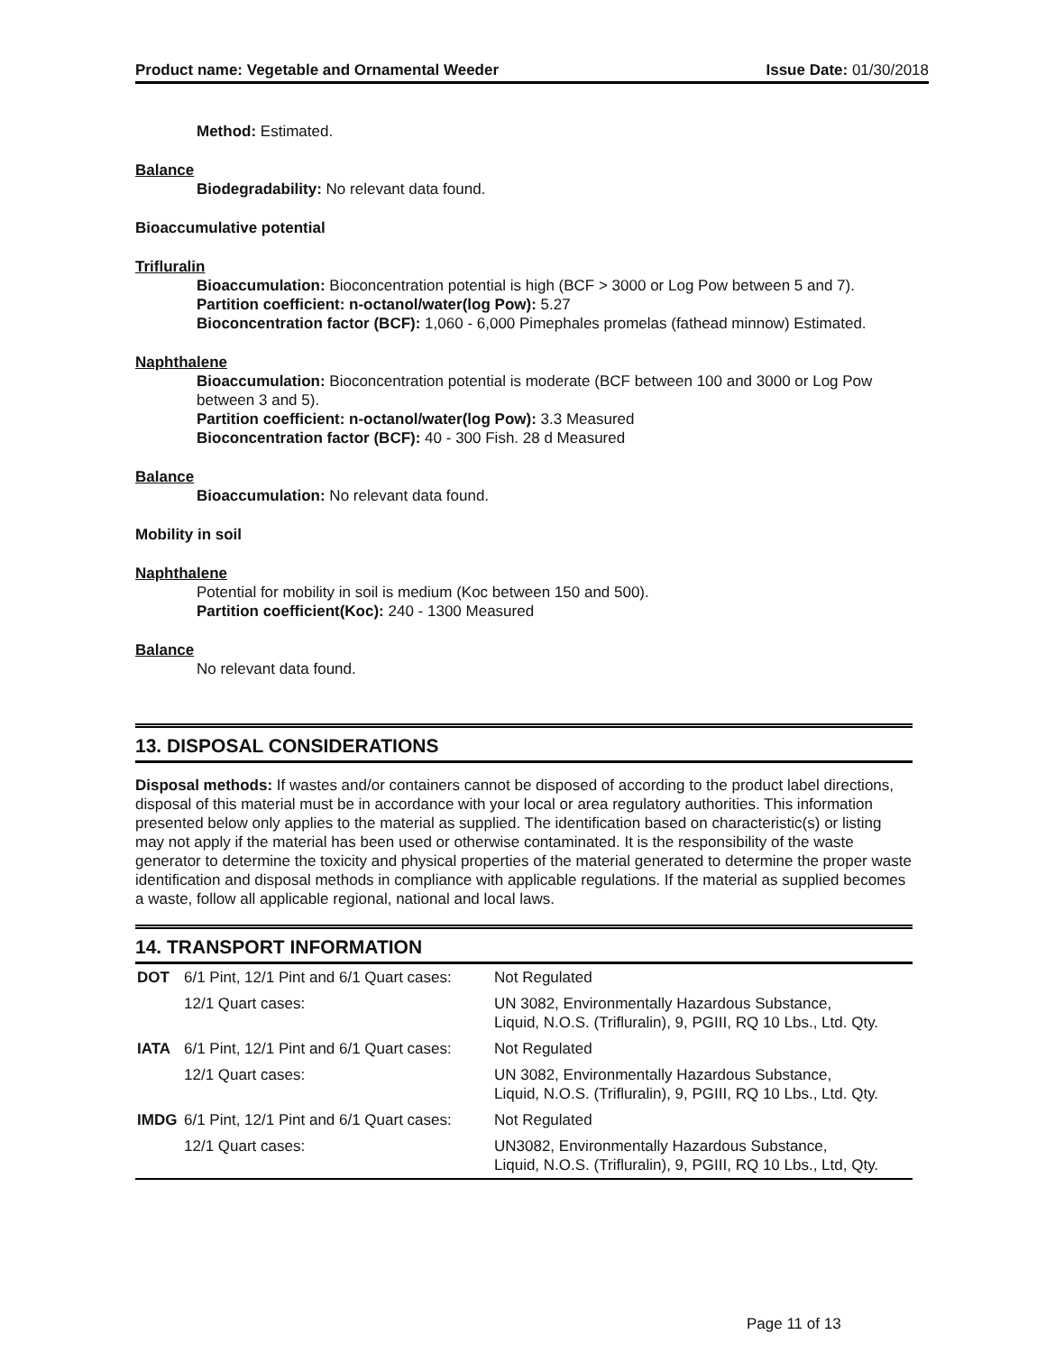Product name: Vegetable and Ornamental Weeder Issue Date: 01/30/2018
Method: Estimated.
Balance
Biodegradability: No relevant data found.
Bioaccumulative potential
Trifluralin
Bioaccumulation: Bioconcentration potential is high (BCF > 3000 or Log Pow between 5 and 7).
Partition coefficient: n-octanol/water(log Pow): 5.27
Bioconcentration factor (BCF): 1,060 - 6,000 Pimephales promelas (fathead minnow) Estimated.
Naphthalene
Bioaccumulation: Bioconcentration potential is moderate (BCF between 100 and 3000 or Log Pow between 3 and 5).
Partition coefficient: n-octanol/water(log Pow): 3.3 Measured
Bioconcentration factor (BCF): 40 - 300 Fish. 28 d Measured
Balance
Bioaccumulation: No relevant data found.
Mobility in soil
Naphthalene
Potential for mobility in soil is medium (Koc between 150 and 500).
Partition coefficient(Koc): 240 - 1300 Measured
Balance
No relevant data found.
13. DISPOSAL CONSIDERATIONS
Disposal methods: If wastes and/or containers cannot be disposed of according to the product label directions, disposal of this material must be in accordance with your local or area regulatory authorities. This information presented below only applies to the material as supplied. The identification based on characteristic(s) or listing may not apply if the material has been used or otherwise contaminated. It is the responsibility of the waste generator to determine the toxicity and physical properties of the material generated to determine the proper waste identification and disposal methods in compliance with applicable regulations. If the material as supplied becomes a waste, follow all applicable regional, national and local laws.
14. TRANSPORT INFORMATION
| DOT | 6/1 Pint, 12/1 Pint and 6/1 Quart cases: | Not Regulated |
| | 12/1 Quart cases: | UN 3082, Environmentally Hazardous Substance, Liquid, N.O.S. (Trifluralin), 9, PGIII, RQ 10 Lbs., Ltd. Qty. |
| IATA | 6/1 Pint, 12/1 Pint and 6/1 Quart cases: | Not Regulated |
| | 12/1 Quart cases: | UN 3082, Environmentally Hazardous Substance, Liquid, N.O.S. (Trifluralin), 9, PGIII, RQ 10 Lbs., Ltd. Qty. |
| IMDG | 6/1 Pint, 12/1 Pint and 6/1 Quart cases: | Not Regulated |
| | 12/1 Quart cases: | UN3082, Environmentally Hazardous Substance, Liquid, N.O.S. (Trifluralin), 9, PGIII, RQ 10 Lbs., Ltd, Qty. |
Page 11 of 13